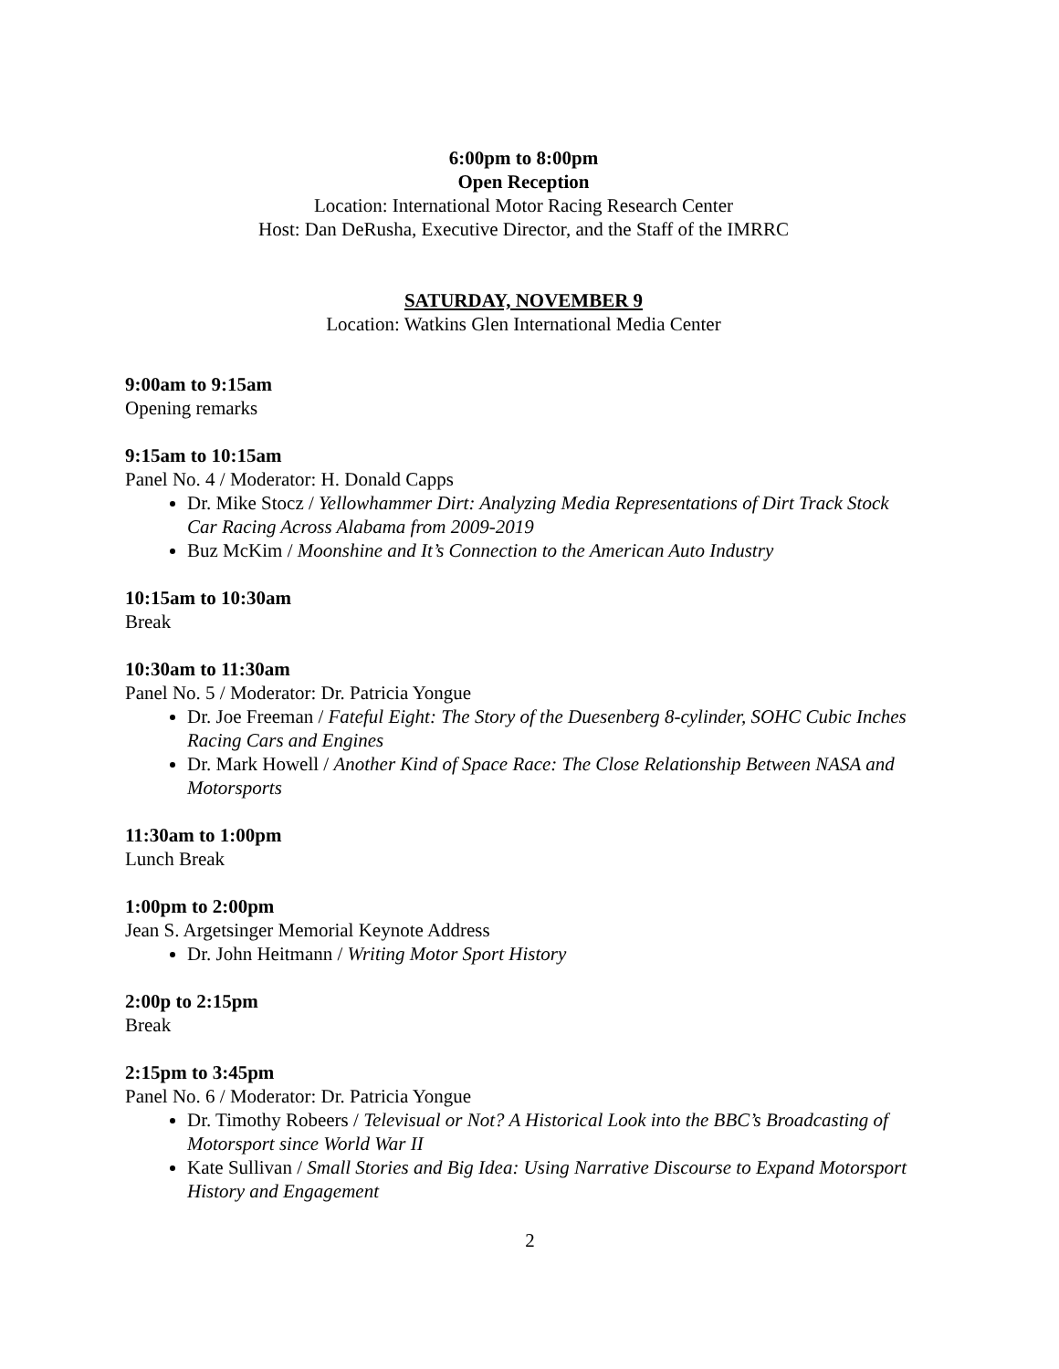6:00pm to 8:00pm
Open Reception
Location: International Motor Racing Research Center
Host: Dan DeRusha, Executive Director, and the Staff of the IMRRC
SATURDAY, NOVEMBER 9
Location: Watkins Glen International Media Center
9:00am to 9:15am
Opening remarks
9:15am to 10:15am
Panel No. 4 / Moderator: H. Donald Capps
Dr. Mike Stocz / Yellowhammer Dirt: Analyzing Media Representations of Dirt Track Stock Car Racing Across Alabama from 2009-2019
Buz McKim / Moonshine and It’s Connection to the American Auto Industry
10:15am to 10:30am
Break
10:30am to 11:30am
Panel No. 5 / Moderator: Dr. Patricia Yongue
Dr. Joe Freeman / Fateful Eight: The Story of the Duesenberg 8-cylinder, SOHC Cubic Inches Racing Cars and Engines
Dr. Mark Howell / Another Kind of Space Race: The Close Relationship Between NASA and Motorsports
11:30am to 1:00pm
Lunch Break
1:00pm to 2:00pm
Jean S. Argetsinger Memorial Keynote Address
Dr. John Heitmann / Writing Motor Sport History
2:00p to 2:15pm
Break
2:15pm to 3:45pm
Panel No. 6 / Moderator: Dr. Patricia Yongue
Dr. Timothy Robeers / Televisual or Not? A Historical Look into the BBC’s Broadcasting of Motorsport since World War II
Kate Sullivan / Small Stories and Big Idea: Using Narrative Discourse to Expand Motorsport History and Engagement
2